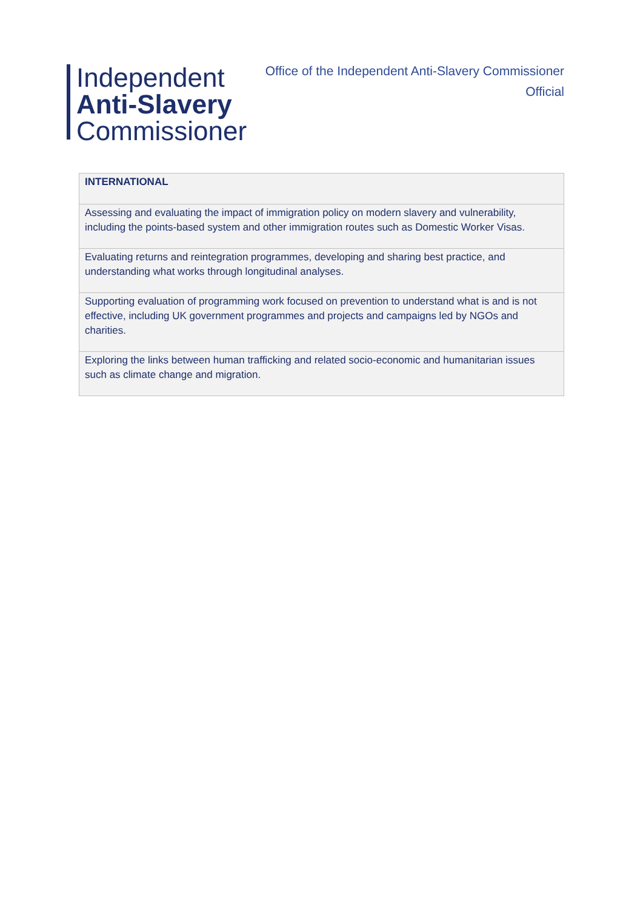Independent
Anti-Slavery
Commissioner
Office of the Independent Anti-Slavery Commissioner
Official
| INTERNATIONAL |
| --- |
| Assessing and evaluating the impact of immigration policy on modern slavery and vulnerability, including the points-based system and other immigration routes such as Domestic Worker Visas. |
| Evaluating returns and reintegration programmes, developing and sharing best practice, and understanding what works through longitudinal analyses. |
| Supporting evaluation of programming work focused on prevention to understand what is and is not effective, including UK government programmes and projects and campaigns led by NGOs and charities. |
| Exploring the links between human trafficking and related socio-economic and humanitarian issues such as climate change and migration. |